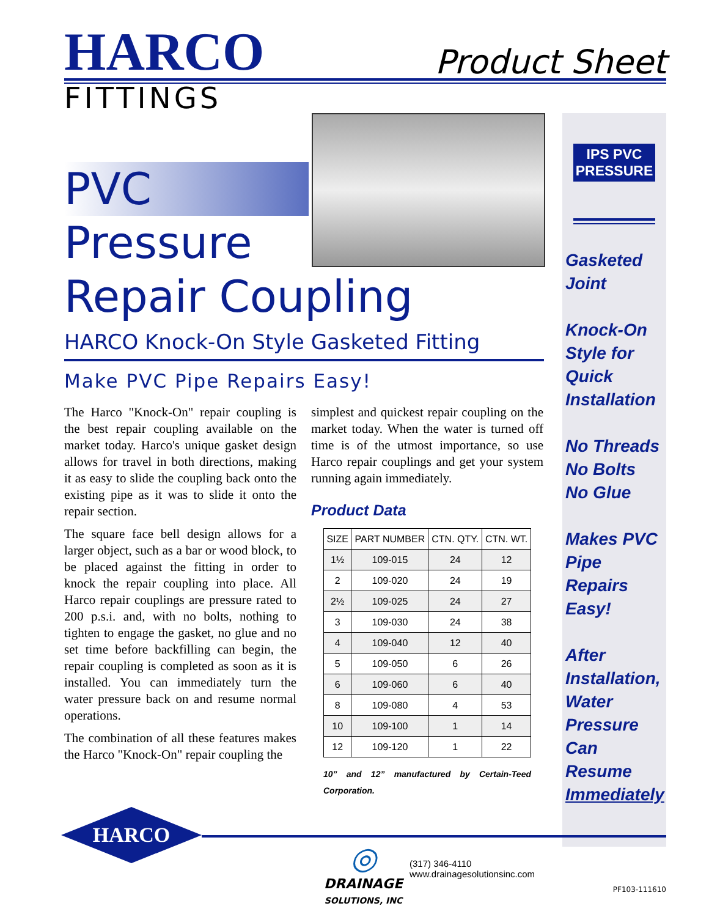HARCO
Product Sheet
FITTINGS
PVC
Pressure
Repair Coupling
HARCO Knock-On Style Gasketed Fitting
Make PVC Pipe Repairs Easy!
The Harco "Knock-On" repair coupling is the best repair coupling available on the market today. Harco's unique gasket design allows for travel in both directions, making it as easy to slide the coupling back onto the existing pipe as it was to slide it onto the repair section.
The square face bell design allows for a larger object, such as a bar or wood block, to be placed against the fitting in order to knock the repair coupling into place. All Harco repair couplings are pressure rated to 200 p.s.i. and, with no bolts, nothing to tighten to engage the gasket, no glue and no set time before backfilling can begin, the repair coupling is completed as soon as it is installed. You can immediately turn the water pressure back on and resume normal operations.
The combination of all these features makes the Harco "Knock-On" repair coupling the
simplest and quickest repair coupling on the market today. When the water is turned off time is of the utmost importance, so use Harco repair couplings and get your system running again immediately.
Product Data
| SIZE | PART NUMBER | CTN. QTY. | CTN. WT. |
| --- | --- | --- | --- |
| 1½ | 109-015 | 24 | 12 |
| 2 | 109-020 | 24 | 19 |
| 2½ | 109-025 | 24 | 27 |
| 3 | 109-030 | 24 | 38 |
| 4 | 109-040 | 12 | 40 |
| 5 | 109-050 | 6 | 26 |
| 6 | 109-060 | 6 | 40 |
| 8 | 109-080 | 4 | 53 |
| 10 | 109-100 | 1 | 14 |
| 12 | 109-120 | 1 | 22 |
10” and 12” manufactured by Certain-Teed Corporation.
IPS PVC PRESSURE
Gasketed Joint
Knock-On Style for Quick Installation
No Threads No Bolts No Glue
Makes PVC Pipe Repairs Easy!
After Installation, Water Pressure Can Resume Immediately
HARCO
◎
DRAINAGE
SOLUTIONS, INC
(317) 346-4110
www.drainagesolutionsinc.com
PF103-111610